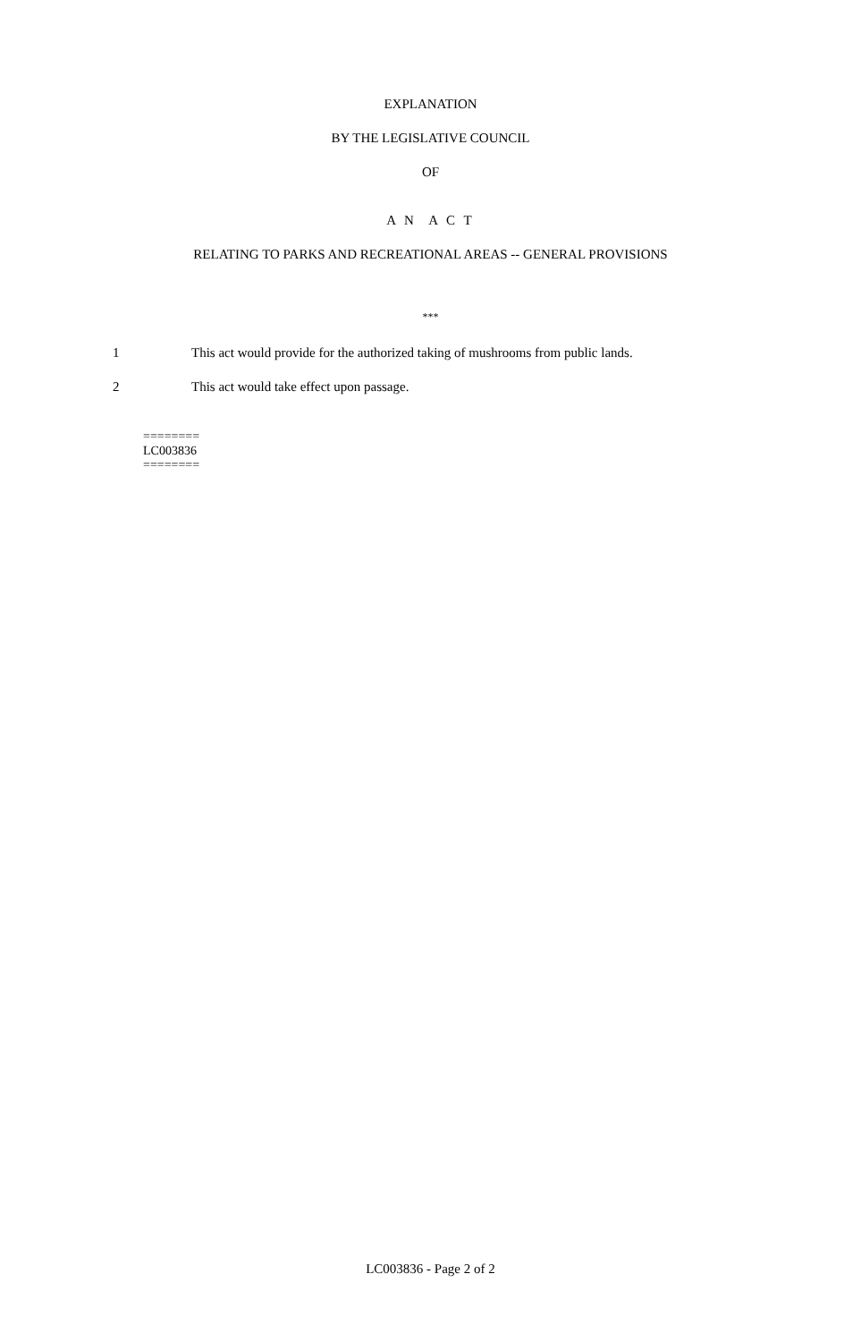EXPLANATION
BY THE LEGISLATIVE COUNCIL
OF
A N A C T
RELATING TO PARKS AND RECREATIONAL AREAS -- GENERAL PROVISIONS
***
1 This act would provide for the authorized taking of mushrooms from public lands.
2 This act would take effect upon passage.
========
LC003836
========
LC003836 - Page 2 of 2